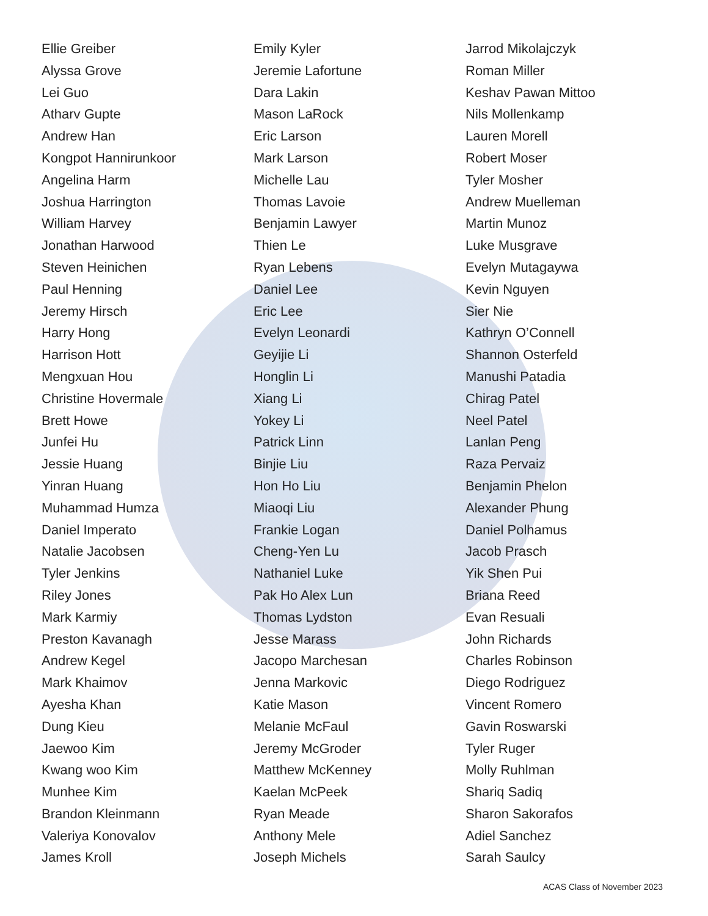Ellie Greiber
Alyssa Grove
Lei Guo
Atharv Gupte
Andrew Han
Kongpot Hannirunkoor
Angelina Harm
Joshua Harrington
William Harvey
Jonathan Harwood
Steven Heinichen
Paul Henning
Jeremy Hirsch
Harry Hong
Harrison Hott
Mengxuan Hou
Christine Hovermale
Brett Howe
Junfei Hu
Jessie Huang
Yinran Huang
Muhammad Humza
Daniel Imperato
Natalie Jacobsen
Tyler Jenkins
Riley Jones
Mark Karmiy
Preston Kavanagh
Andrew Kegel
Mark Khaimov
Ayesha Khan
Dung Kieu
Jaewoo Kim
Kwang woo Kim
Munhee Kim
Brandon Kleinmann
Valeriya Konovalov
James Kroll
Emily Kyler
Jeremie Lafortune
Dara Lakin
Mason LaRock
Eric Larson
Mark Larson
Michelle Lau
Thomas Lavoie
Benjamin Lawyer
Thien Le
Ryan Lebens
Daniel Lee
Eric Lee
Evelyn Leonardi
Geyijie Li
Honglin Li
Xiang Li
Yokey Li
Patrick Linn
Binjie Liu
Hon Ho Liu
Miaoqi Liu
Frankie Logan
Cheng-Yen Lu
Nathaniel Luke
Pak Ho Alex Lun
Thomas Lydston
Jesse Marass
Jacopo Marchesan
Jenna Markovic
Katie Mason
Melanie McFaul
Jeremy McGroder
Matthew McKenney
Kaelan McPeek
Ryan Meade
Anthony Mele
Joseph Michels
Jarrod Mikolajczyk
Roman Miller
Keshav Pawan Mittoo
Nils Mollenkamp
Lauren Morell
Robert Moser
Tyler Mosher
Andrew Muelleman
Martin Munoz
Luke Musgrave
Evelyn Mutagaywa
Kevin Nguyen
Sier Nie
Kathryn O’Connell
Shannon Osterfeld
Manushi Patadia
Chirag Patel
Neel Patel
Lanlan Peng
Raza Pervaiz
Benjamin Phelon
Alexander Phung
Daniel Polhamus
Jacob Prasch
Yik Shen Pui
Briana Reed
Evan Resuali
John Richards
Charles Robinson
Diego Rodriguez
Vincent Romero
Gavin Roswarski
Tyler Ruger
Molly Ruhlman
Shariq Sadiq
Sharon Sakorafos
Adiel Sanchez
Sarah Saulcy
ACAS Class of November 2023